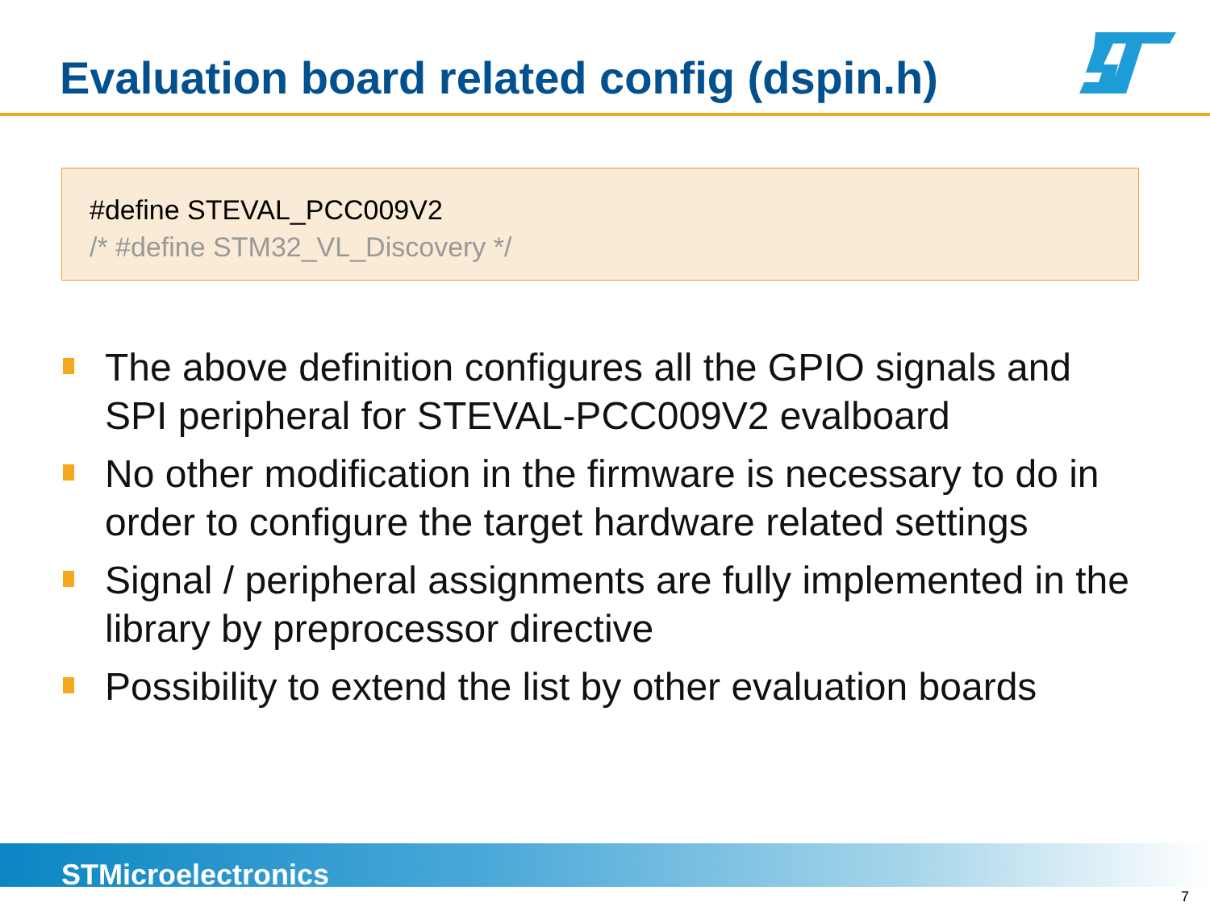Evaluation board related config (dspin.h)
#define STEVAL_PCC009V2
/* #define STM32_VL_Discovery */
The above definition configures all the GPIO signals and SPI peripheral for STEVAL-PCC009V2 evalboard
No other modification in the firmware is necessary to do in order to configure the target hardware related settings
Signal / peripheral assignments are fully implemented in the library by preprocessor directive
Possibility to extend the list by other evaluation boards
STMicroelectronics
7